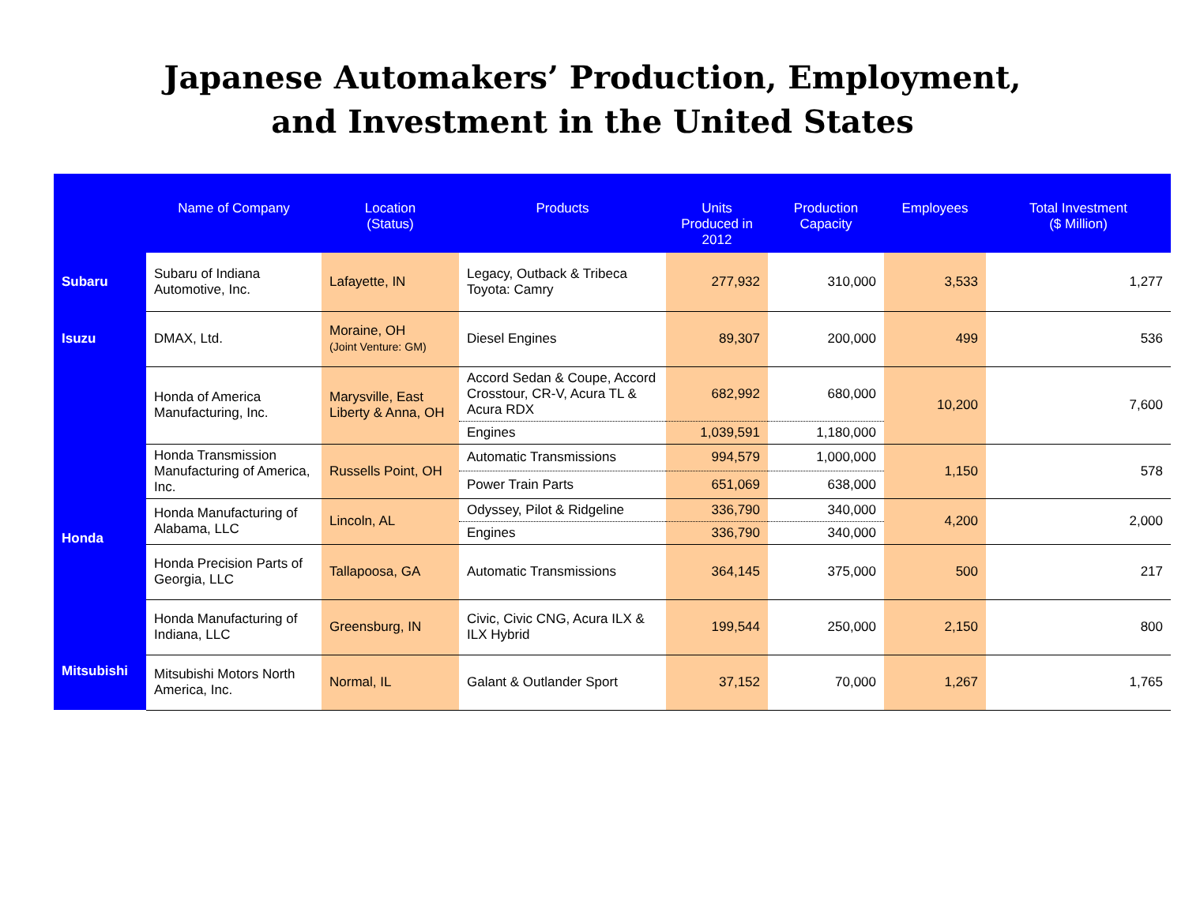Japanese Automakers’ Production, Employment,
and Investment in the United States
| | Name of Company | Location (Status) | Products | Units Produced in 2012 | Production Capacity | Employees | Total Investment ($ Million) |
| --- | --- | --- | --- | --- | --- | --- | --- |
| Subaru | Subaru of Indiana Automotive, Inc. | Lafayette, IN | Legacy, Outback & Tribeca Toyota: Camry | 277,932 | 310,000 | 3,533 | 1,277 |
| Isuzu | DMAX, Ltd. | Moraine, OH (Joint Venture: GM) | Diesel Engines | 89,307 | 200,000 | 499 | 536 |
| Honda | Honda of America Manufacturing, Inc. | Marysville, East Liberty & Anna, OH | Accord Sedan & Coupe, Accord Crosstour, CR-V, Acura TL & Acura RDX | 682,992 | 680,000 | 10,200 | 7,600 |
| | | | Engines | 1,039,591 | 1,180,000 | | |
| | Honda Transmission Manufacturing of America, Inc. | Russells Point, OH | Automatic Transmissions | 994,579 | 1,000,000 | 1,150 | 578 |
| | | | Power Train Parts | 651,069 | 638,000 | | |
| | Honda Manufacturing of Alabama, LLC | Lincoln, AL | Odyssey, Pilot & Ridgeline | 336,790 | 340,000 | 4,200 | 2,000 |
| | | | Engines | 336,790 | 340,000 | | |
| | Honda Precision Parts of Georgia, LLC | Tallapoosa, GA | Automatic Transmissions | 364,145 | 375,000 | 500 | 217 |
| | Honda Manufacturing of Indiana, LLC | Greensburg, IN | Civic, Civic CNG, Acura ILX & ILX Hybrid | 199,544 | 250,000 | 2,150 | 800 |
| | Mitsubishi Motors North America, Inc. | Normal, IL | Galant & Outlander Sport | 37,152 | 70,000 | 1,267 | 1,765 |
Mitsubishi